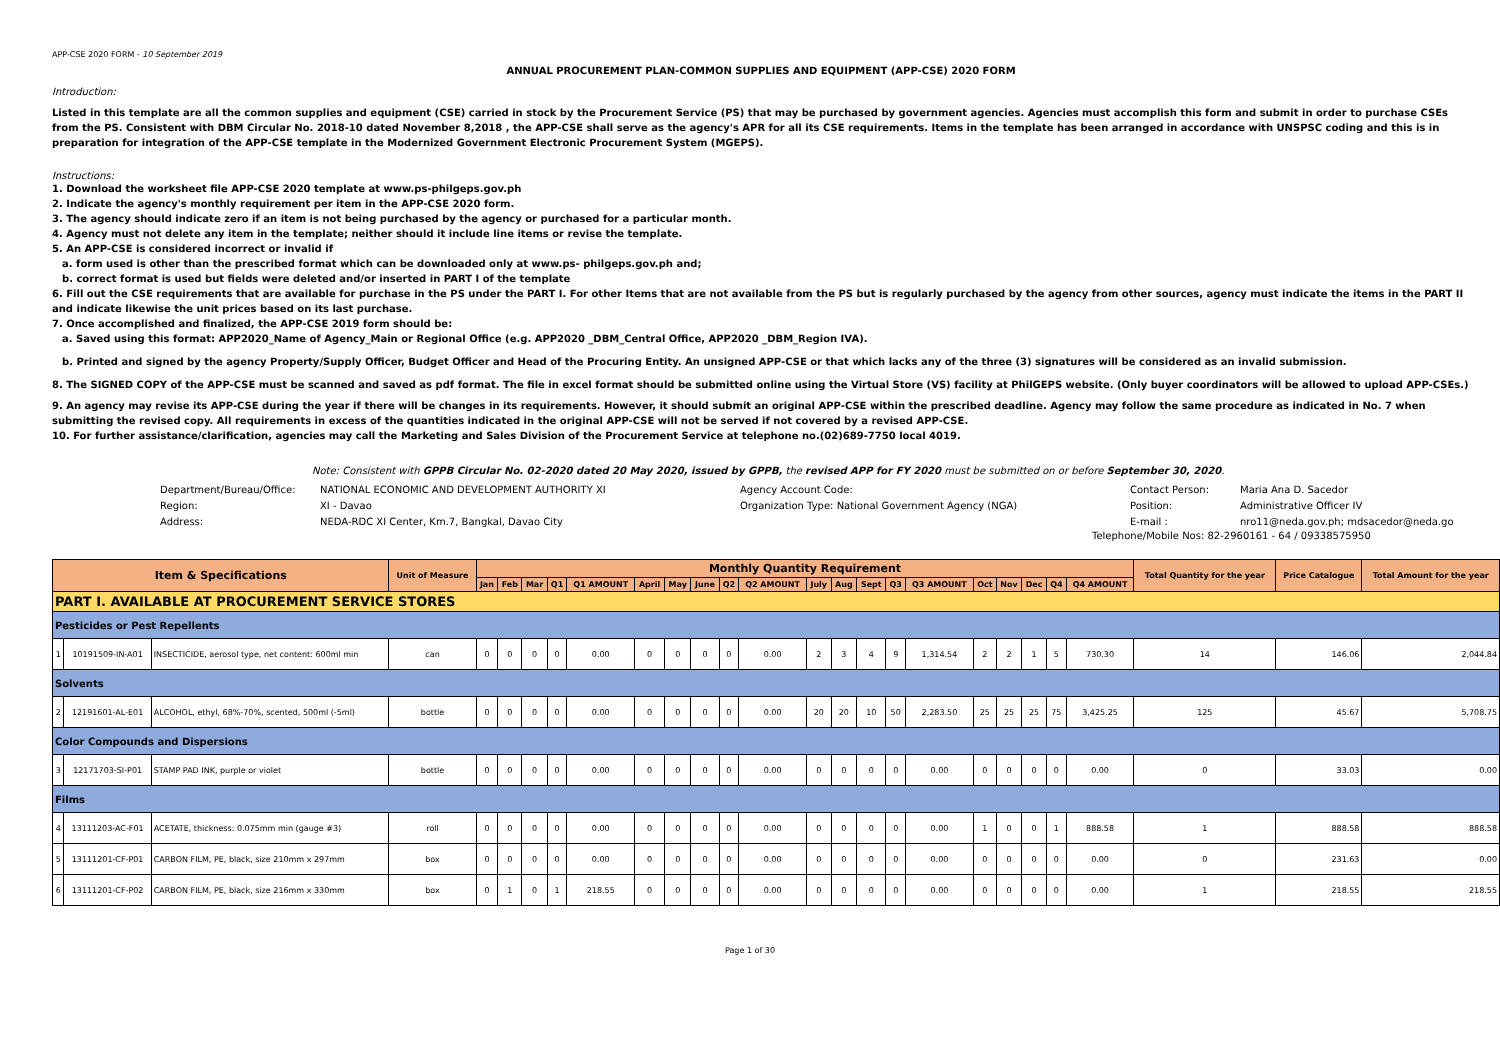APP-CSE 2020 FORM - 10 September 2019
ANNUAL PROCUREMENT PLAN-COMMON SUPPLIES AND EQUIPMENT (APP-CSE) 2020 FORM
Introduction:
Listed in this template are all the common supplies and equipment (CSE) carried in stock by the Procurement Service (PS) that may be purchased by government agencies. Agencies must accomplish this form and submit in order to purchase CSEs from the PS. Consistent with DBM Circular No. 2018-10 dated November 8,2018 , the APP-CSE shall serve as the agency's APR for all its CSE requirements. Items in the template has been arranged in accordance with UNSPSC coding and this is in preparation for integration of the APP-CSE template in the Modernized Government Electronic Procurement System (MGEPS).
Instructions:
1. Download the worksheet file APP-CSE 2020 template at www.ps-philgeps.gov.ph
2. Indicate the agency's monthly requirement per item in the APP-CSE 2020 form.
3. The agency should indicate zero if an item is not being purchased by the agency or purchased for a particular month.
4. Agency must not delete any item in the template; neither should it include line items or revise the template.
5. An APP-CSE is considered incorrect or invalid if
a. form used is other than the prescribed format which can be downloaded only at www.ps- philgeps.gov.ph and;
b. correct format is used but fields were deleted and/or inserted in PART I of the template
6. Fill out the CSE requirements that are available for purchase in the PS under the PART I. For other Items that are not available from the PS but is regularly purchased by the agency from other sources, agency must indicate the items in the PART II and indicate likewise the unit prices based on its last purchase.
7. Once accomplished and finalized, the APP-CSE 2019 form should be:
a. Saved using this format: APP2020_Name of Agency_Main or Regional Office (e.g. APP2020 _DBM_Central Office, APP2020 _DBM_Region IVA).
b. Printed and signed by the agency Property/Supply Officer, Budget Officer and Head of the Procuring Entity. An unsigned APP-CSE or that which lacks any of the three (3) signatures will be considered as an invalid submission.
8. The SIGNED COPY of the APP-CSE must be scanned and saved as pdf format. The file in excel format should be submitted online using the Virtual Store (VS) facility at PhilGEPS website. (Only buyer coordinators will be allowed to upload APP-CSEs.)
9. An agency may revise its APP-CSE during the year if there will be changes in its requirements. However, it should submit an original APP-CSE within the prescribed deadline. Agency may follow the same procedure as indicated in No. 7 when submitting the revised copy. All requirements in excess of the quantities indicated in the original APP-CSE will not be served if not covered by a revised APP-CSE.
10. For further assistance/clarification, agencies may call the Marketing and Sales Division of the Procurement Service at telephone no.(02)689-7750 local 4019.
Note: Consistent with GPPB Circular No. 02-2020 dated 20 May 2020, issued by GPPB, the revised APP for FY 2020 must be submitted on or before September 30, 2020.
Department/Bureau/Office:
Region:
Address:
NATIONAL ECONOMIC AND DEVELOPMENT AUTHORITY XI
XI - Davao
NEDA-RDC XI Center, Km.7, Bangkal, Davao City
Agency Account Code:
Organization Type: National Government Agency (NGA)
Contact Person:
Position:
E-mail :
Maria Ana D. Sacedor
Administrative Officer IV
nro11@neda.gov.ph; mdsacedor@neda.go
Telephone/Mobile Nos: 82-2960161 - 64 / 09338575950
| Item & Specifications | | | Unit of Measure | Monthly Quantity Requirement | | | | | | | | | | | | | | | | | | | | Total Quantity for the year | Price Catalogue | Total Amount for the year |
| --- | --- | --- | --- | --- | --- | --- | --- | --- | --- | --- | --- | --- | --- | --- | --- | --- | --- | --- | --- | --- | --- | --- | --- | --- | --- | --- |
| | | | | Jan | Feb | Mar | Q1 | Q1 AMOUNT | April | May | June | Q2 | Q2 AMOUNT | July | Aug | Sept | Q3 | Q3 AMOUNT | Oct | Nov | Dec | Q4 | Q4 AMOUNT | | | |
| PART I. AVAILABLE AT PROCUREMENT SERVICE STORES | | | | | | | | | | | | | | | | | | | | | | | | | | |
| Pesticides or Pest Repellents | | | | | | | | | | | | | | | | | | | | | | | | | | |
| 1 | 10191509-IN-A01 | INSECTICIDE, aerosol type, net content: 600ml min | can | 0 | 0 | 0 | 0 | 0.00 | 0 | 0 | 0 | 0 | 0.00 | 2 | 3 | 4 | 9 | 1,314.54 | 2 | 2 | 1 | 5 | 730.30 | 14 | 146.06 | 2,044.84 |
| Solvents | | | | | | | | | | | | | | | | | | | | | | | | | | |
| 2 | 12191601-AL-E01 | ALCOHOL, ethyl, 68%-70%, scented, 500ml (-5ml) | bottle | 0 | 0 | 0 | 0 | 0.00 | 0 | 0 | 0 | 0 | 0.00 | 20 | 20 | 10 | 50 | 2,283.50 | 25 | 25 | 25 | 75 | 3,425.25 | 125 | 45.67 | 5,708.75 |
| Color Compounds and Dispersions | | | | | | | | | | | | | | | | | | | | | | | | | | |
| 3 | 12171703-SI-P01 | STAMP PAD INK, purple or violet | bottle | 0 | 0 | 0 | 0 | 0.00 | 0 | 0 | 0 | 0 | 0.00 | 0 | 0 | 0 | 0 | 0.00 | 0 | 0 | 0 | 0 | 0.00 | 0 | 33.03 | 0.00 |
| Films | | | | | | | | | | | | | | | | | | | | | | | | | | |
| 4 | 13111203-AC-F01 | ACETATE, thickness: 0.075mm min (gauge #3) | roll | 0 | 0 | 0 | 0 | 0.00 | 0 | 0 | 0 | 0 | 0.00 | 0 | 0 | 0 | 0 | 0.00 | 1 | 0 | 0 | 1 | 888.58 | 1 | 888.58 | 888.58 |
| 5 | 13111201-CF-P01 | CARBON FILM, PE, black, size 210mm x 297mm | box | 0 | 0 | 0 | 0 | 0.00 | 0 | 0 | 0 | 0 | 0.00 | 0 | 0 | 0 | 0 | 0.00 | 0 | 0 | 0 | 0 | 0.00 | 0 | 231.63 | 0.00 |
| 6 | 13111201-CF-P02 | CARBON FILM, PE, black, size 216mm x 330mm | box | 0 | 1 | 0 | 1 | 218.55 | 0 | 0 | 0 | 0 | 0.00 | 0 | 0 | 0 | 0 | 0.00 | 0 | 0 | 0 | 0 | 0.00 | 1 | 218.55 | 218.55 |
Page 1 of 30